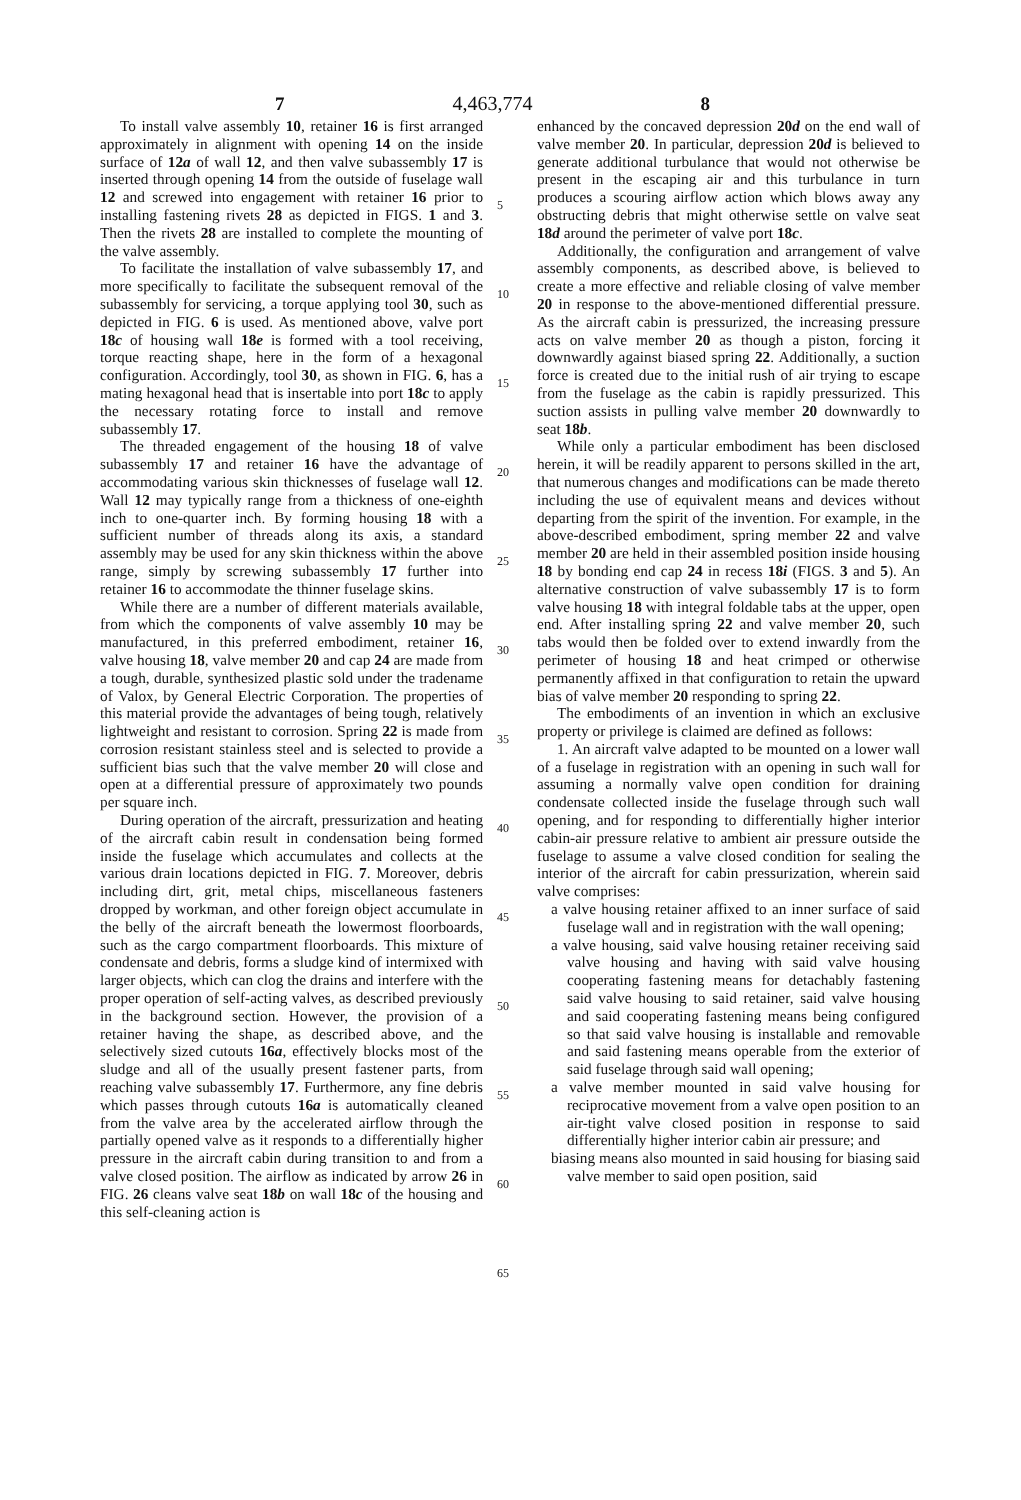7 4,463,774 8
To install valve assembly 10, retainer 16 is first arranged approximately in alignment with opening 14 on the inside surface of 12a of wall 12, and then valve subassembly 17 is inserted through opening 14 from the outside of fuselage wall 12 and screwed into engagement with retainer 16 prior to installing fastening rivets 28 as depicted in FIGS. 1 and 3. Then the rivets 28 are installed to complete the mounting of the valve assembly.
To facilitate the installation of valve subassembly 17, and more specifically to facilitate the subsequent removal of the subassembly for servicing, a torque applying tool 30, such as depicted in FIG. 6 is used. As mentioned above, valve port 18c of housing wall 18e is formed with a tool receiving, torque reacting shape, here in the form of a hexagonal configuration. Accordingly, tool 30, as shown in FIG. 6, has a mating hexagonal head that is insertable into port 18c to apply the necessary rotating force to install and remove subassembly 17.
The threaded engagement of the housing 18 of valve subassembly 17 and retainer 16 have the advantage of accommodating various skin thicknesses of fuselage wall 12. Wall 12 may typically range from a thickness of one-eighth inch to one-quarter inch. By forming housing 18 with a sufficient number of threads along its axis, a standard assembly may be used for any skin thickness within the above range, simply by screwing subassembly 17 further into retainer 16 to accommodate the thinner fuselage skins.
While there are a number of different materials available, from which the components of valve assembly 10 may be manufactured, in this preferred embodiment, retainer 16, valve housing 18, valve member 20 and cap 24 are made from a tough, durable, synthesized plastic sold under the tradename of Valox, by General Electric Corporation. The properties of this material provide the advantages of being tough, relatively lightweight and resistant to corrosion. Spring 22 is made from corrosion resistant stainless steel and is selected to provide a sufficient bias such that the valve member 20 will close and open at a differential pressure of approximately two pounds per square inch.
During operation of the aircraft, pressurization and heating of the aircraft cabin result in condensation being formed inside the fuselage which accumulates and collects at the various drain locations depicted in FIG. 7. Moreover, debris including dirt, grit, metal chips, miscellaneous fasteners dropped by workman, and other foreign object accumulate in the belly of the aircraft beneath the lowermost floorboards, such as the cargo compartment floorboards. This mixture of condensate and debris, forms a sludge kind of intermixed with larger objects, which can clog the drains and interfere with the proper operation of self-acting valves, as described previously in the background section. However, the provision of a retainer having the shape, as described above, and the selectively sized cutouts 16a, effectively blocks most of the sludge and all of the usually present fastener parts, from reaching valve subassembly 17. Furthermore, any fine debris which passes through cutouts 16a is automatically cleaned from the valve area by the accelerated airflow through the partially opened valve as it responds to a differentially higher pressure in the aircraft cabin during transition to and from a valve closed position. The airflow as indicated by arrow 26 in FIG. 26 cleans valve seat 18b on wall 18c of the housing and this self-cleaning action is
5
10
15
20
25
30
35
40
45
50
55
60
65
enhanced by the concaved depression 20d on the end wall of valve member 20. In particular, depression 20d is believed to generate additional turbulance that would not otherwise be present in the escaping air and this turbulance in turn produces a scouring airflow action which blows away any obstructing debris that might otherwise settle on valve seat 18d around the perimeter of valve port 18c.
Additionally, the configuration and arrangement of valve assembly components, as described above, is believed to create a more effective and reliable closing of valve member 20 in response to the above-mentioned differential pressure. As the aircraft cabin is pressurized, the increasing pressure acts on valve member 20 as though a piston, forcing it downwardly against biased spring 22. Additionally, a suction force is created due to the initial rush of air trying to escape from the fuselage as the cabin is rapidly pressurized. This suction assists in pulling valve member 20 downwardly to seat 18b.
While only a particular embodiment has been disclosed herein, it will be readily apparent to persons skilled in the art, that numerous changes and modifications can be made thereto including the use of equivalent means and devices without departing from the spirit of the invention. For example, in the above-described embodiment, spring member 22 and valve member 20 are held in their assembled position inside housing 18 by bonding end cap 24 in recess 18i (FIGS. 3 and 5). An alternative construction of valve subassembly 17 is to form valve housing 18 with integral foldable tabs at the upper, open end. After installing spring 22 and valve member 20, such tabs would then be folded over to extend inwardly from the perimeter of housing 18 and heat crimped or otherwise permanently affixed in that configuration to retain the upward bias of valve member 20 responding to spring 22.
The embodiments of an invention in which an exclusive property or privilege is claimed are defined as follows:
1. An aircraft valve adapted to be mounted on a lower wall of a fuselage in registration with an opening in such wall for assuming a normally valve open condition for draining condensate collected inside the fuselage through such wall opening, and for responding to differentially higher interior cabin-air pressure relative to ambient air pressure outside the fuselage to assume a valve closed condition for sealing the interior of the aircraft for cabin pressurization, wherein said valve comprises:
a valve housing retainer affixed to an inner surface of said fuselage wall and in registration with the wall opening;
a valve housing, said valve housing retainer receiving said valve housing and having with said valve housing cooperating fastening means for detachably fastening said valve housing to said retainer, said valve housing and said cooperating fastening means being configured so that said valve housing is installable and removable and said fastening means operable from the exterior of said fuselage through said wall opening;
a valve member mounted in said valve housing for reciprocative movement from a valve open position to an air-tight valve closed position in response to said differentially higher interior cabin air pressure; and
biasing means also mounted in said housing for biasing said valve member to said open position, said